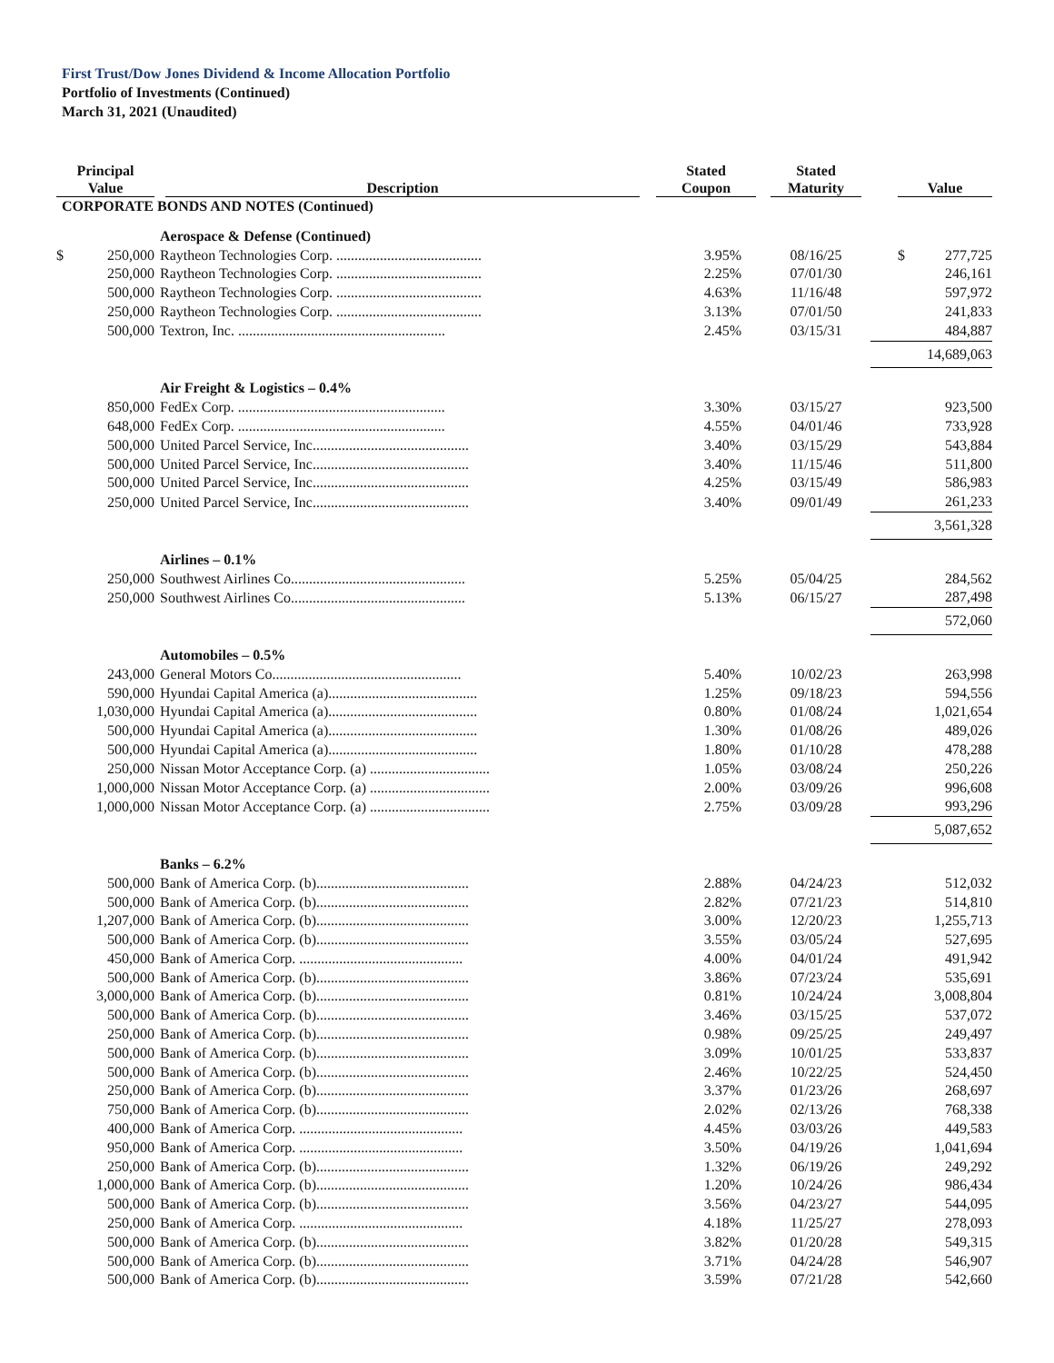First Trust/Dow Jones Dividend & Income Allocation Portfolio
Portfolio of Investments (Continued)
March 31, 2021 (Unaudited)
| Principal Value | Description | Stated Coupon | Stated Maturity | Value |
| --- | --- | --- | --- | --- |
| CORPORATE BONDS AND NOTES (Continued) | | | | |
| | Aerospace & Defense (Continued) | | | |
| $ 250,000 | Raytheon Technologies Corp. ........................................ | 3.95% | 08/16/25 | $ 277,725 |
| 250,000 | Raytheon Technologies Corp. ........................................ | 2.25% | 07/01/30 | 246,161 |
| 500,000 | Raytheon Technologies Corp. ........................................ | 4.63% | 11/16/48 | 597,972 |
| 250,000 | Raytheon Technologies Corp. ........................................ | 3.13% | 07/01/50 | 241,833 |
| 500,000 | Textron, Inc. ......................................................... | 2.45% | 03/15/31 | 484,887 |
| | | | | 14,689,063 |
| | Air Freight & Logistics – 0.4% | | | |
| 850,000 | FedEx Corp. ......................................................... | 3.30% | 03/15/27 | 923,500 |
| 648,000 | FedEx Corp. ......................................................... | 4.55% | 04/01/46 | 733,928 |
| 500,000 | United Parcel Service, Inc........................................... | 3.40% | 03/15/29 | 543,884 |
| 500,000 | United Parcel Service, Inc........................................... | 3.40% | 11/15/46 | 511,800 |
| 500,000 | United Parcel Service, Inc........................................... | 4.25% | 03/15/49 | 586,983 |
| 250,000 | United Parcel Service, Inc........................................... | 3.40% | 09/01/49 | 261,233 |
| | | | | 3,561,328 |
| | Airlines – 0.1% | | | |
| 250,000 | Southwest Airlines Co................................................ | 5.25% | 05/04/25 | 284,562 |
| 250,000 | Southwest Airlines Co................................................ | 5.13% | 06/15/27 | 287,498 |
| | | | | 572,060 |
| | Automobiles – 0.5% | | | |
| 243,000 | General Motors Co.................................................... | 5.40% | 10/02/23 | 263,998 |
| 590,000 | Hyundai Capital America (a)......................................... | 1.25% | 09/18/23 | 594,556 |
| 1,030,000 | Hyundai Capital America (a)......................................... | 0.80% | 01/08/24 | 1,021,654 |
| 500,000 | Hyundai Capital America (a)......................................... | 1.30% | 01/08/26 | 489,026 |
| 500,000 | Hyundai Capital America (a)......................................... | 1.80% | 01/10/28 | 478,288 |
| 250,000 | Nissan Motor Acceptance Corp. (a) ................................. | 1.05% | 03/08/24 | 250,226 |
| 1,000,000 | Nissan Motor Acceptance Corp. (a) ................................. | 2.00% | 03/09/26 | 996,608 |
| 1,000,000 | Nissan Motor Acceptance Corp. (a) ................................. | 2.75% | 03/09/28 | 993,296 |
| | | | | 5,087,652 |
| | Banks – 6.2% | | | |
| 500,000 | Bank of America Corp. (b).......................................... | 2.88% | 04/24/23 | 512,032 |
| 500,000 | Bank of America Corp. (b).......................................... | 2.82% | 07/21/23 | 514,810 |
| 1,207,000 | Bank of America Corp. (b).......................................... | 3.00% | 12/20/23 | 1,255,713 |
| 500,000 | Bank of America Corp. (b).......................................... | 3.55% | 03/05/24 | 527,695 |
| 450,000 | Bank of America Corp. ............................................. | 4.00% | 04/01/24 | 491,942 |
| 500,000 | Bank of America Corp. (b).......................................... | 3.86% | 07/23/24 | 535,691 |
| 3,000,000 | Bank of America Corp. (b).......................................... | 0.81% | 10/24/24 | 3,008,804 |
| 500,000 | Bank of America Corp. (b).......................................... | 3.46% | 03/15/25 | 537,072 |
| 250,000 | Bank of America Corp. (b).......................................... | 0.98% | 09/25/25 | 249,497 |
| 500,000 | Bank of America Corp. (b).......................................... | 3.09% | 10/01/25 | 533,837 |
| 500,000 | Bank of America Corp. (b).......................................... | 2.46% | 10/22/25 | 524,450 |
| 250,000 | Bank of America Corp. (b).......................................... | 3.37% | 01/23/26 | 268,697 |
| 750,000 | Bank of America Corp. (b).......................................... | 2.02% | 02/13/26 | 768,338 |
| 400,000 | Bank of America Corp. ............................................. | 4.45% | 03/03/26 | 449,583 |
| 950,000 | Bank of America Corp. ............................................. | 3.50% | 04/19/26 | 1,041,694 |
| 250,000 | Bank of America Corp. (b).......................................... | 1.32% | 06/19/26 | 249,292 |
| 1,000,000 | Bank of America Corp. (b).......................................... | 1.20% | 10/24/26 | 986,434 |
| 500,000 | Bank of America Corp. (b).......................................... | 3.56% | 04/23/27 | 544,095 |
| 250,000 | Bank of America Corp. ............................................. | 4.18% | 11/25/27 | 278,093 |
| 500,000 | Bank of America Corp. (b).......................................... | 3.82% | 01/20/28 | 549,315 |
| 500,000 | Bank of America Corp. (b).......................................... | 3.71% | 04/24/28 | 546,907 |
| 500,000 | Bank of America Corp. (b).......................................... | 3.59% | 07/21/28 | 542,660 |